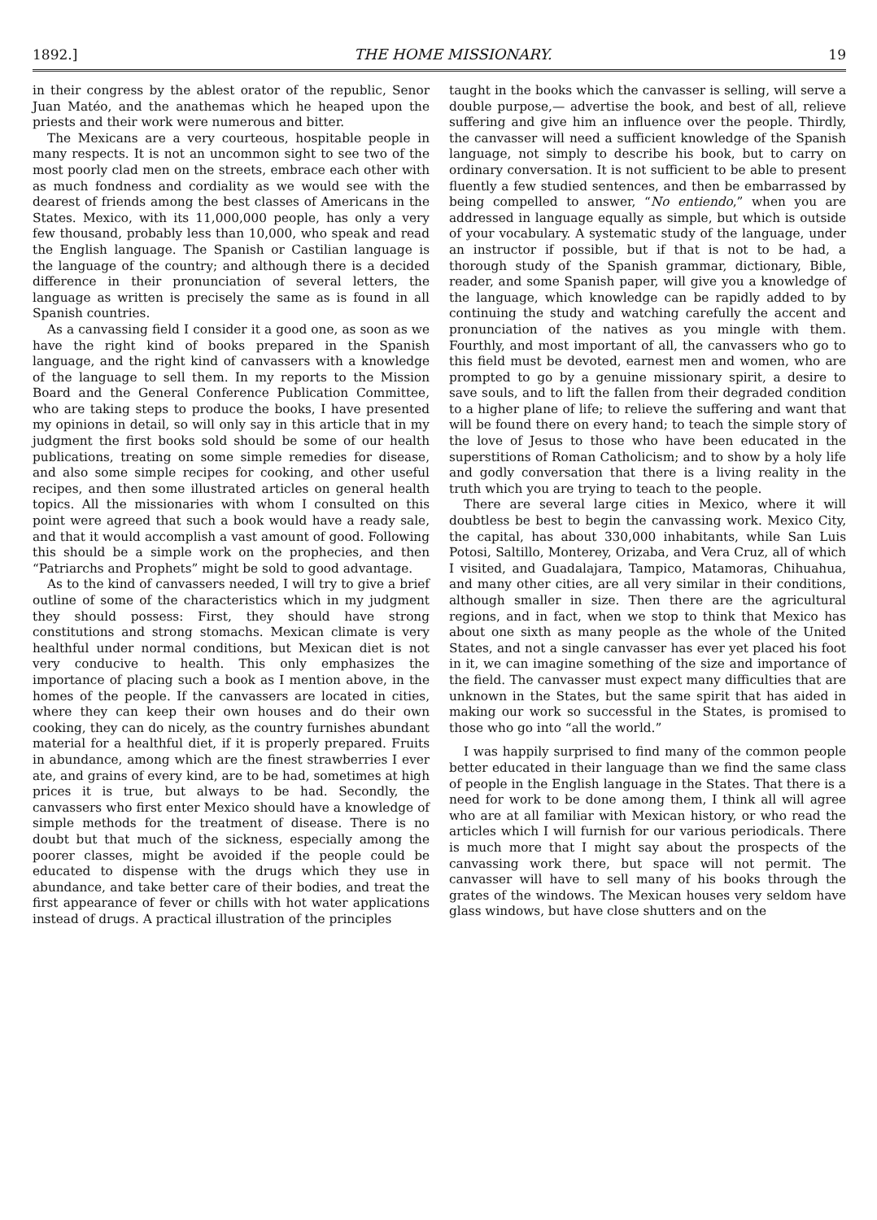1892.] THE HOME MISSIONARY. 19
in their congress by the ablest orator of the republic, Senor Juan Matéo, and the anathemas which he heaped upon the priests and their work were numerous and bitter.
The Mexicans are a very courteous, hospitable people in many respects. It is not an uncommon sight to see two of the most poorly clad men on the streets, embrace each other with as much fondness and cordiality as we would see with the dearest of friends among the best classes of Americans in the States. Mexico, with its 11,000,000 people, has only a very few thousand, probably less than 10,000, who speak and read the English language. The Spanish or Castilian language is the language of the country; and although there is a decided difference in their pronunciation of several letters, the language as written is precisely the same as is found in all Spanish countries.
As a canvassing field I consider it a good one, as soon as we have the right kind of books prepared in the Spanish language, and the right kind of canvassers with a knowledge of the language to sell them. In my reports to the Mission Board and the General Conference Publication Committee, who are taking steps to produce the books, I have presented my opinions in detail, so will only say in this article that in my judgment the first books sold should be some of our health publications, treating on some simple remedies for disease, and also some simple recipes for cooking, and other useful recipes, and then some illustrated articles on general health topics. All the missionaries with whom I consulted on this point were agreed that such a book would have a ready sale, and that it would accomplish a vast amount of good. Following this should be a simple work on the prophecies, and then “Patriarchs and Prophets” might be sold to good advantage.
As to the kind of canvassers needed, I will try to give a brief outline of some of the characteristics which in my judgment they should possess: First, they should have strong constitutions and strong stomachs. Mexican climate is very healthful under normal conditions, but Mexican diet is not very conducive to health. This only emphasizes the importance of placing such a book as I mention above, in the homes of the people. If the canvassers are located in cities, where they can keep their own houses and do their own cooking, they can do nicely, as the country furnishes abundant material for a healthful diet, if it is properly prepared. Fruits in abundance, among which are the finest strawberries I ever ate, and grains of every kind, are to be had, sometimes at high prices it is true, but always to be had. Secondly, the canvassers who first enter Mexico should have a knowledge of simple methods for the treatment of disease. There is no doubt but that much of the sickness, especially among the poorer classes, might be avoided if the people could be educated to dispense with the drugs which they use in abundance, and take better care of their bodies, and treat the first appearance of fever or chills with hot water applications instead of drugs. A practical illustration of the principles
taught in the books which the canvasser is selling, will serve a double purpose,— advertise the book, and best of all, relieve suffering and give him an influence over the people. Thirdly, the canvasser will need a sufficient knowledge of the Spanish language, not simply to describe his book, but to carry on ordinary conversation. It is not sufficient to be able to present fluently a few studied sentences, and then be embarrassed by being compelled to answer, “No entiendo,” when you are addressed in language equally as simple, but which is outside of your vocabulary. A systematic study of the language, under an instructor if possible, but if that is not to be had, a thorough study of the Spanish grammar, dictionary, Bible, reader, and some Spanish paper, will give you a knowledge of the language, which knowledge can be rapidly added to by continuing the study and watching carefully the accent and pronunciation of the natives as you mingle with them. Fourthly, and most important of all, the canvassers who go to this field must be devoted, earnest men and women, who are prompted to go by a genuine missionary spirit, a desire to save souls, and to lift the fallen from their degraded condition to a higher plane of life; to relieve the suffering and want that will be found there on every hand; to teach the simple story of the love of Jesus to those who have been educated in the superstitions of Roman Catholicism; and to show by a holy life and godly conversation that there is a living reality in the truth which you are trying to teach to the people.
There are several large cities in Mexico, where it will doubtless be best to begin the canvassing work. Mexico City, the capital, has about 330,000 inhabitants, while San Luis Potosi, Saltillo, Monterey, Orizaba, and Vera Cruz, all of which I visited, and Guadalajara, Tampico, Matamoras, Chihuahua, and many other cities, are all very similar in their conditions, although smaller in size. Then there are the agricultural regions, and in fact, when we stop to think that Mexico has about one sixth as many people as the whole of the United States, and not a single canvasser has ever yet placed his foot in it, we can imagine something of the size and importance of the field. The canvasser must expect many difficulties that are unknown in the States, but the same spirit that has aided in making our work so successful in the States, is promised to those who go into “all the world.”
I was happily surprised to find many of the common people better educated in their language than we find the same class of people in the English language in the States. That there is a need for work to be done among them, I think all will agree who are at all familiar with Mexican history, or who read the articles which I will furnish for our various periodicals. There is much more that I might say about the prospects of the canvassing work there, but space will not permit. The canvasser will have to sell many of his books through the grates of the windows. The Mexican houses very seldom have glass windows, but have close shutters and on the